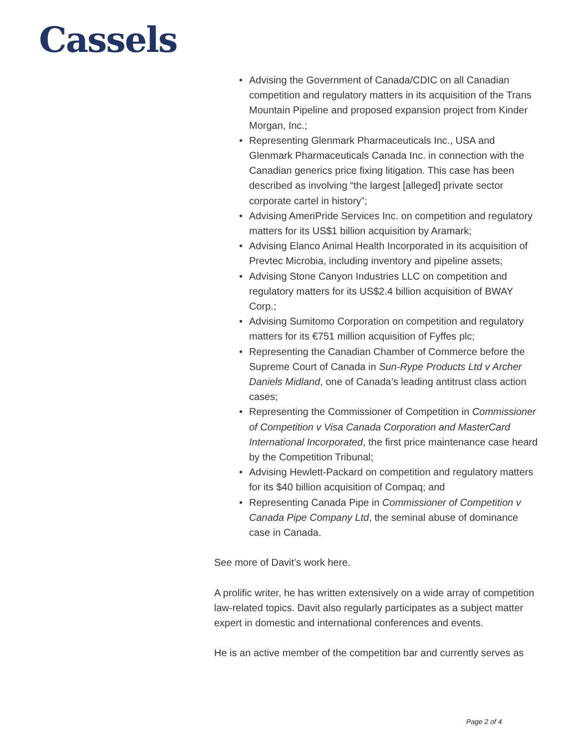Cassels
• Advising the Government of Canada/CDIC on all Canadian competition and regulatory matters in its acquisition of the Trans Mountain Pipeline and proposed expansion project from Kinder Morgan, Inc.;
• Representing Glenmark Pharmaceuticals Inc., USA and Glenmark Pharmaceuticals Canada Inc. in connection with the Canadian generics price fixing litigation. This case has been described as involving “the largest [alleged] private sector corporate cartel in history”;
• Advising AmeriPride Services Inc. on competition and regulatory matters for its US$1 billion acquisition by Aramark;
• Advising Elanco Animal Health Incorporated in its acquisition of Prevtec Microbia, including inventory and pipeline assets;
• Advising Stone Canyon Industries LLC on competition and regulatory matters for its US$2.4 billion acquisition of BWAY Corp.;
• Advising Sumitomo Corporation on competition and regulatory matters for its €751 million acquisition of Fyffes plc;
• Representing the Canadian Chamber of Commerce before the Supreme Court of Canada in Sun-Rype Products Ltd v Archer Daniels Midland, one of Canada’s leading antitrust class action cases;
• Representing the Commissioner of Competition in Commissioner of Competition v Visa Canada Corporation and MasterCard International Incorporated, the first price maintenance case heard by the Competition Tribunal;
• Advising Hewlett-Packard on competition and regulatory matters for its $40 billion acquisition of Compaq; and
• Representing Canada Pipe in Commissioner of Competition v Canada Pipe Company Ltd, the seminal abuse of dominance case in Canada.
See more of Davit’s work here.
A prolific writer, he has written extensively on a wide array of competition law-related topics. Davit also regularly participates as a subject matter expert in domestic and international conferences and events.
He is an active member of the competition bar and currently serves as
Page 2 of 4